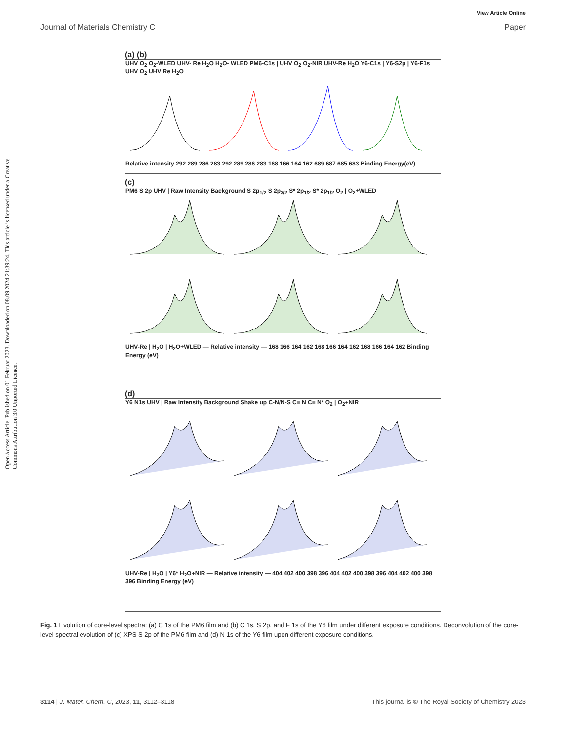View Article Online
Journal of Materials Chemistry C Paper
Open Access Article. Published on 01 Februar 2023. Downloaded on 08.09.2024 21:39:24. This article is licensed under a Creative Commons Attribution 3.0 Unported Licence.
(a) (b)
UHV O<sub>2</sub> O<sub>2</sub>-WLED UHV- Re H<sub>2</sub>O H<sub>2</sub>O- WLED PM6-C1s | UHV O<sub>2</sub> O<sub>2</sub>-NIR UHV-Re H<sub>2</sub>O Y6-C1s | Y6-S2p | Y6-F1s UHV O<sub>2</sub> UHV Re H<sub>2</sub>O
Relative intensity 292 289 286 283 292 289 286 283 168 166 164 162 689 687 685 683 Binding Energy(eV)
(c)
PM6 S 2p UHV | Raw Intensity Background S 2p<sub>1/2</sub> S 2p<sub>3/2</sub> S* 2p<sub>1/2</sub> S* 2p<sub>1/2</sub> O<sub>2</sub> | O<sub>2</sub>+WLED
UHV-Re | H<sub>2</sub>O | H<sub>2</sub>O+WLED — Relative intensity — 168 166 164 162 168 166 164 162 168 166 164 162 Binding Energy (eV)
(d)
Y6 N1s UHV | Raw Intensity Background Shake up C-N/N-S C≡ N C≡ N* O<sub>2</sub> | O<sub>2</sub>+NIR
UHV-Re | H<sub>2</sub>O | Y6* H<sub>2</sub>O+NIR — Relative intensity — 404 402 400 398 396 404 402 400 398 396 404 402 400 398 396 Binding Energy (eV)
Fig. 1 Evolution of core-level spectra: (a) C 1s of the PM6 film and (b) C 1s, S 2p, and F 1s of the Y6 film under different exposure conditions. Deconvolution of the core-level spectral evolution of (c) XPS S 2p of the PM6 film and (d) N 1s of the Y6 film upon different exposure conditions.
3114 | J. Mater. Chem. C, 2023, 11, 3112–3118 This journal is © The Royal Society of Chemistry 2023